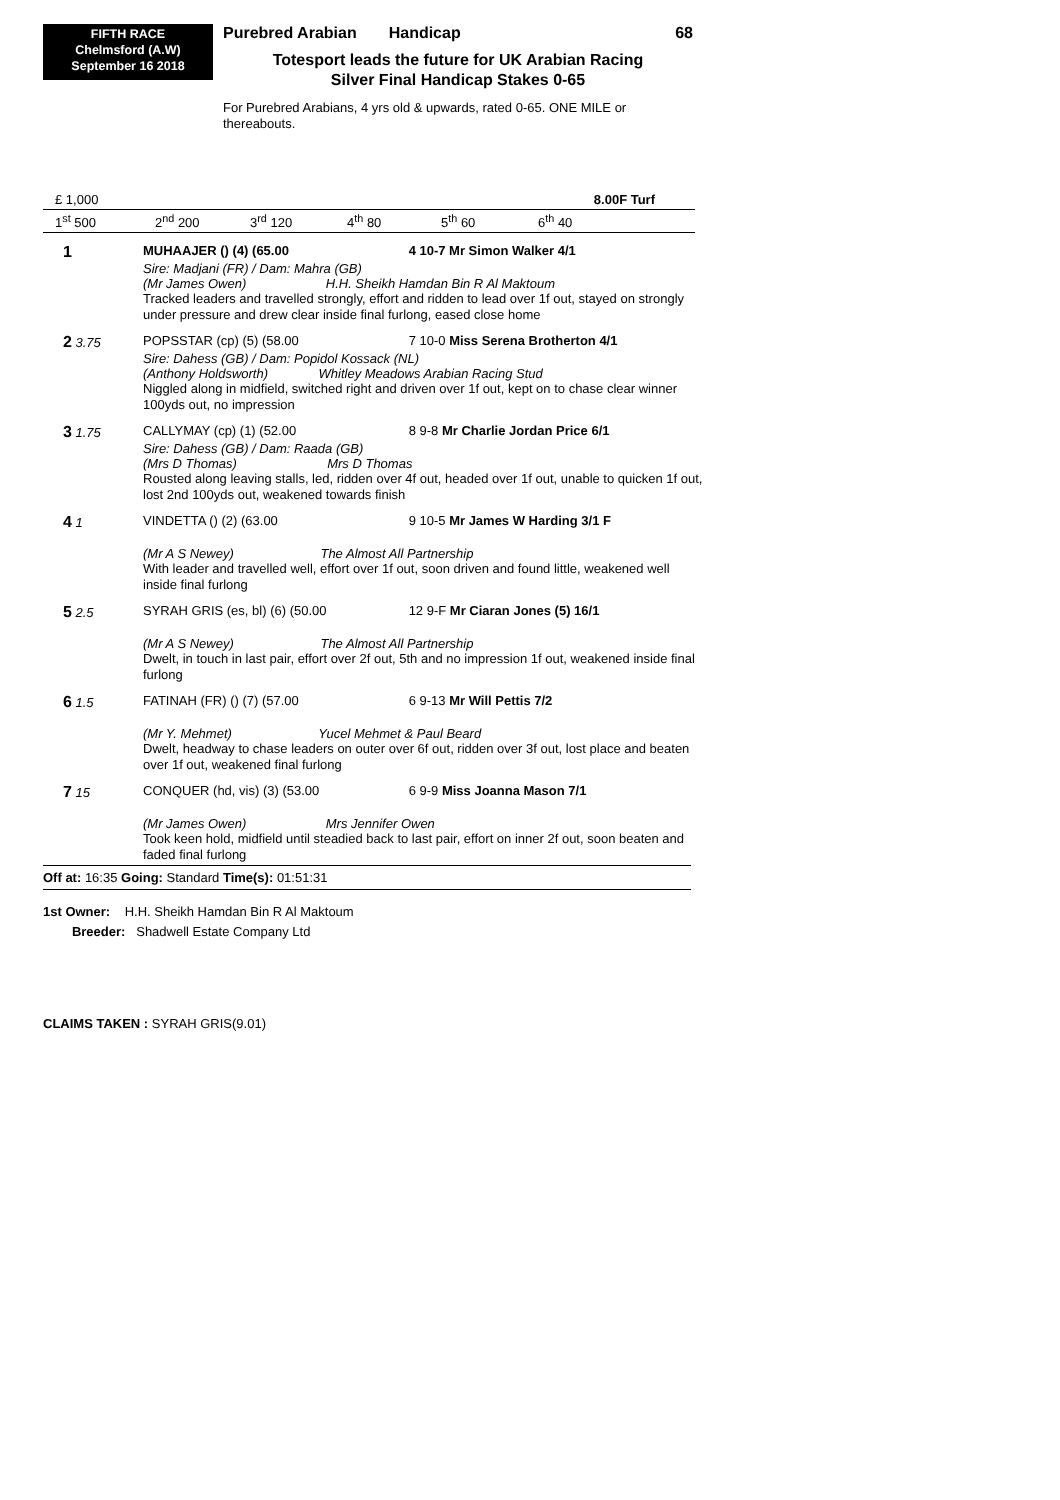FIFTH RACE
Chelmsford (A.W)
September 16 2018
Purebred Arabian Handicap 68
Totesport leads the future for UK Arabian Racing
Silver Final Handicap Stakes 0-65
For Purebred Arabians, 4 yrs old & upwards, rated 0-65. ONE MILE or thereabouts.
£ 1,000 8.00F Turf
1<sup>st</sup> 500 2<sup>nd</sup> 200 3<sup>rd</sup> 120 4<sup>th</sup> 80 5<sup>th</sup> 60 6<sup>th</sup> 40
| 1 | MUHAAJER () (4) (65.00 | 4 10-7 Mr Simon Walker 4/1 |
| | Sire: Madjani (FR) / Dam: Mahra (GB) (Mr James Owen) H.H. Sheikh Hamdan Bin R Al Maktoum | |
| | Tracked leaders and travelled strongly, effort and ridden to lead over 1f out, stayed on strongly under pressure and drew clear inside final furlong, eased close home | |
| 2 3.75 | POPSSTAR (cp) (5) (58.00 | 7 10-0 Miss Serena Brotherton 4/1 |
| | Sire: Dahess (GB) / Dam: Popidol Kossack (NL) (Anthony Holdsworth) Whitley Meadows Arabian Racing Stud | |
| | Niggled along in midfield, switched right and driven over 1f out, kept on to chase clear winner 100yds out, no impression | |
| 3 1.75 | CALLYMAY (cp) (1) (52.00 | 8 9-8 Mr Charlie Jordan Price 6/1 |
| | Sire: Dahess (GB) / Dam: Raada (GB) (Mrs D Thomas) Mrs D Thomas | |
| | Rousted along leaving stalls, led, ridden over 4f out, headed over 1f out, unable to quicken 1f out, lost 2nd 100yds out, weakened towards finish | |
| 4 1 | VINDETTA () (2) (63.00 | 9 10-5 Mr James W Harding 3/1 F |
| | (Mr A S Newey) The Almost All Partnership | |
| | With leader and travelled well, effort over 1f out, soon driven and found little, weakened well inside final furlong | |
| 5 2.5 | SYRAH GRIS (es, bl) (6) (50.00 | 12 9-F Mr Ciaran Jones (5) 16/1 |
| | (Mr A S Newey) The Almost All Partnership | |
| | Dwelt, in touch in last pair, effort over 2f out, 5th and no impression 1f out, weakened inside final furlong | |
| 6 1.5 | FATINAH (FR) () (7) (57.00 | 6 9-13 Mr Will Pettis 7/2 |
| | (Mr Y. Mehmet) Yucel Mehmet & Paul Beard | |
| | Dwelt, headway to chase leaders on outer over 6f out, ridden over 3f out, lost place and beaten over 1f out, weakened final furlong | |
| 7 15 | CONQUER (hd, vis) (3) (53.00 | 6 9-9 Miss Joanna Mason 7/1 |
| | (Mr James Owen) Mrs Jennifer Owen | |
| | Took keen hold, midfield until steadied back to last pair, effort on inner 2f out, soon beaten and faded final furlong | |
Off at: 16:35 Going: Standard Time(s): 01:51:31
1st Owner: H.H. Sheikh Hamdan Bin R Al Maktoum
Breeder: Shadwell Estate Company Ltd
CLAIMS TAKEN : SYRAH GRIS(9.01)